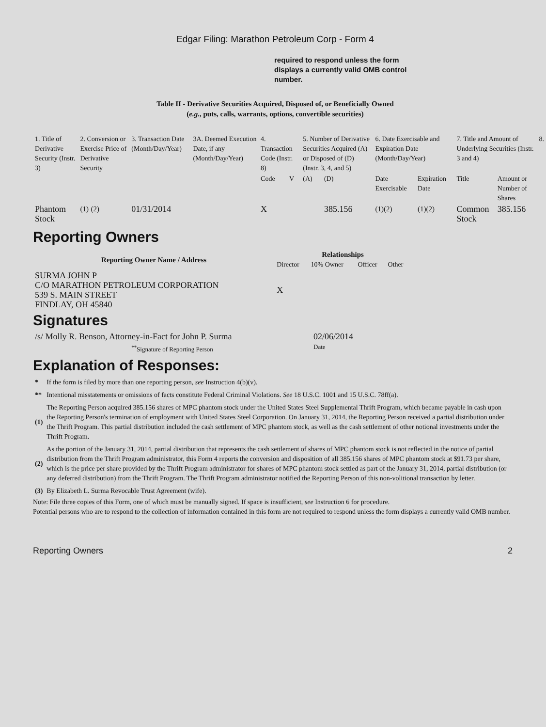Edgar Filing: Marathon Petroleum Corp - Form 4
required to respond unless the form displays a currently valid OMB control number.
Table II - Derivative Securities Acquired, Disposed of, or Beneficially Owned
(e.g., puts, calls, warrants, options, convertible securities)
| 1. Title of Derivative Security (Instr. 3) | 2. Conversion or Exercise Price of Derivative Security | 3. Transaction Date (Month/Day/Year) | 3A. Deemed Execution Date, if any (Month/Day/Year) | 4. Transaction Code (Instr. 8) | | 5. Number of Derivative Securities Acquired (A) or Disposed of (D) (Instr. 3, 4, and 5) | | 6. Date Exercisable and Expiration Date (Month/Day/Year) | | 7. Title and Amount of Underlying Securities (Instr. 3 and 4) | | 8. |
| | | | | Code | V | (A) | (D) | Date Exercisable | Expiration Date | Title | Amount or Number of Shares | |
| Phantom Stock | <sup>(1)</sup> <sup>(2)</sup> | 01/31/2014 | | X | | | 385.156 | <sup>(1)(2)</sup> | <sup>(1)(2)</sup> | Common Stock | 385.156 | |
Reporting Owners
| Reporting Owner Name / Address | Relationships | | | |
| --- | --- | --- | --- | --- |
| | Director | 10% Owner | Officer | Other |
| SURMA JOHN P C/O MARATHON PETROLEUM CORPORATION 539 S. MAIN STREET FINDLAY, OH 45840 | X | | | |
Signatures
| /s/ Molly R. Benson, Attorney-in-Fact for John P. Surma | 02/06/2014 |
| <sup>**</sup> Signature of Reporting Person | Date |
Explanation of Responses:
| * | If the form is filed by more than one reporting person, see Instruction 4(b)(v). |
| ** | Intentional misstatements or omissions of facts constitute Federal Criminal Violations. See 18 U.S.C. 1001 and 15 U.S.C. 78ff(a). |
| (1) | The Reporting Person acquired 385.156 shares of MPC phantom stock under the United States Steel Supplemental Thrift Program, which became payable in cash upon the Reporting Person's termination of employment with United States Steel Corporation. On January 31, 2014, the Reporting Person received a partial distribution under the Thrift Program. This partial distribution included the cash settlement of MPC phantom stock, as well as the cash settlement of other notional investments under the Thrift Program. |
| (2) | As the portion of the January 31, 2014, partial distribution that represents the cash settlement of shares of MPC phantom stock is not reflected in the notice of partial distribution from the Thrift Program administrator, this Form 4 reports the conversion and disposition of all 385.156 shares of MPC phantom stock at $91.73 per share, which is the price per share provided by the Thrift Program administrator for shares of MPC phantom stock settled as part of the January 31, 2014, partial distribution (or any deferred distribution) from the Thrift Program. The Thrift Program administrator notified the Reporting Person of this non-volitional transaction by letter. |
| (3) | By Elizabeth L. Surma Revocable Trust Agreement (wife). |
Note: File three copies of this Form, one of which must be manually signed. If space is insufficient, see Instruction 6 for procedure.
Potential persons who are to respond to the collection of information contained in this form are not required to respond unless the form displays a currently valid OMB number.
Reporting Owners 2